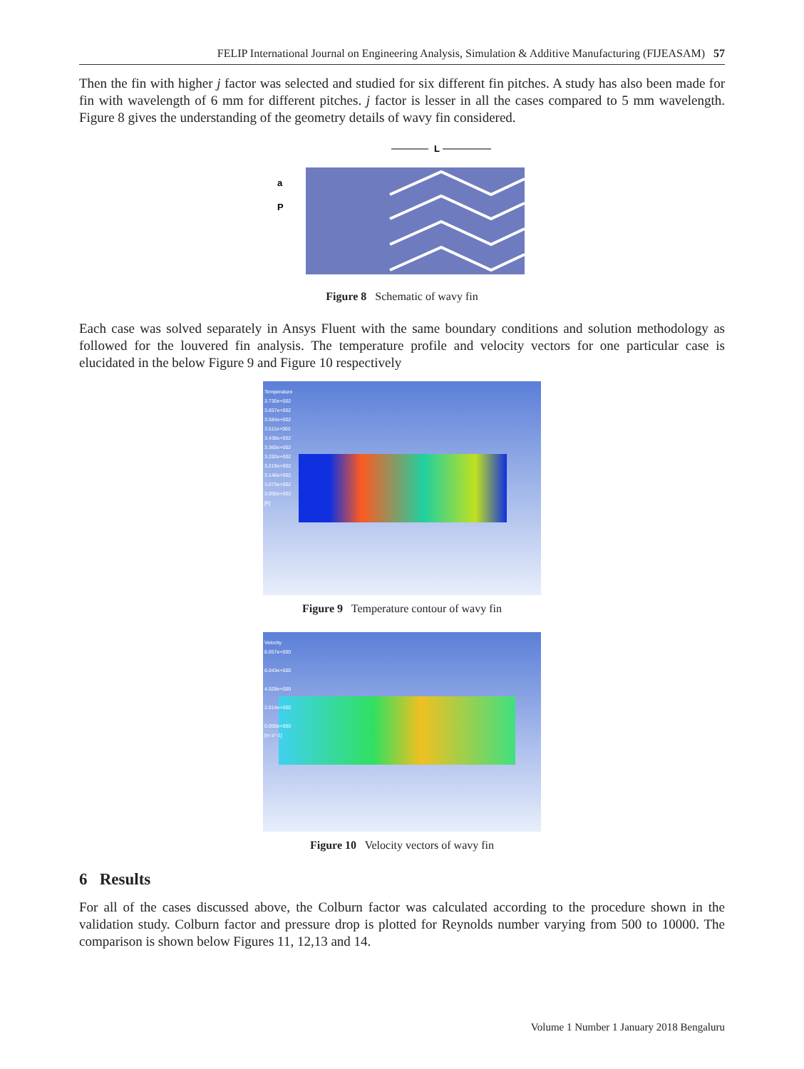FELIP International Journal on Engineering Analysis, Simulation & Additive Manufacturing (FIJEASAM) 57
Then the fin with higher j factor was selected and studied for six different fin pitches. A study has also been made for fin with wavelength of 6 mm for different pitches. j factor is lesser in all the cases compared to 5 mm wavelength. Figure 8 gives the understanding of the geometry details of wavy fin considered.
L
a
P
Figure 8 Schematic of wavy fin
Each case was solved separately in Ansys Fluent with the same boundary conditions and solution methodology as followed for the louvered fin analysis. The temperature profile and velocity vectors for one particular case is elucidated in the below Figure 9 and Figure 10 respectively
Temperature
3.730e+002
3.657e+002
3.584e+002
3.511e+002
3.438e+002
3.365e+002
3.292e+002
3.219e+002
3.146e+002
3.073e+002
3.000e+002
[K]
Figure 9 Temperature contour of wavy fin
Velocity
8.057e+000
6.043e+000
4.029e+000
2.014e+000
0.000e+000
[m s^-1]
Figure 10 Velocity vectors of wavy fin
6 Results
For all of the cases discussed above, the Colburn factor was calculated according to the procedure shown in the validation study. Colburn factor and pressure drop is plotted for Reynolds number varying from 500 to 10000. The comparison is shown below Figures 11, 12,13 and 14.
Volume 1 Number 1 January 2018 Bengaluru